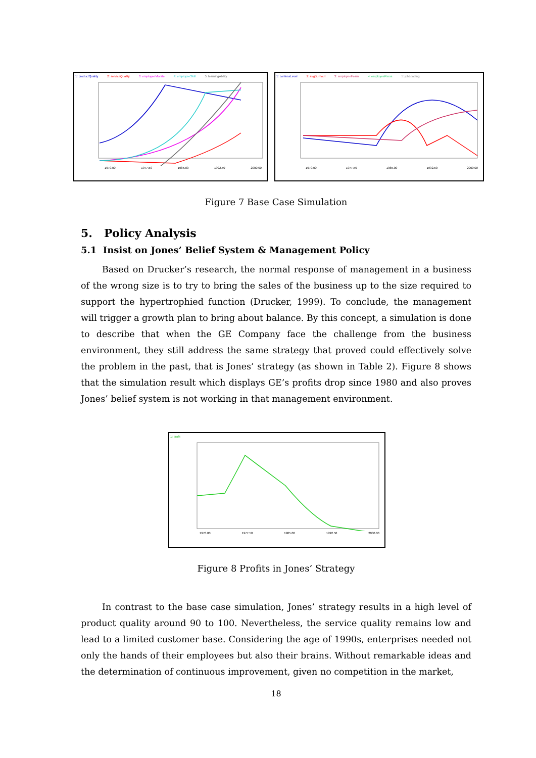1: productQuality 2: serviceQuality 3: employeeMorale 4: employeeSkill 5: learningAbility
1970.00 1977.50 1985.00 1992.50 2000.00
1: confessLevel 2: avgBurnout 3: employeeFearn 4: employeePress 5: jobLoading
1970.00 1977.50 1985.00 1992.50 2000.00
Figure 7 Base Case Simulation
5. Policy Analysis
5.1 Insist on Jones’ Belief System & Management Policy
Based on Drucker’s research, the normal response of management in a business of the wrong size is to try to bring the sales of the business up to the size required to support the hypertrophied function (Drucker, 1999). To conclude, the management will trigger a growth plan to bring about balance. By this concept, a simulation is done to describe that when the GE Company face the challenge from the business environment, they still address the same strategy that proved could effectively solve the problem in the past, that is Jones’ strategy (as shown in Table 2). Figure 8 shows that the simulation result which displays GE’s profits drop since 1980 and also proves Jones’ belief system is not working in that management environment.
1: profit
1970.00 1977.50 1985.00 1992.50 2000.00
Figure 8 Profits in Jones’ Strategy
In contrast to the base case simulation, Jones’ strategy results in a high level of product quality around 90 to 100. Nevertheless, the service quality remains low and lead to a limited customer base. Considering the age of 1990s, enterprises needed not only the hands of their employees but also their brains. Without remarkable ideas and the determination of continuous improvement, given no competition in the market,
18